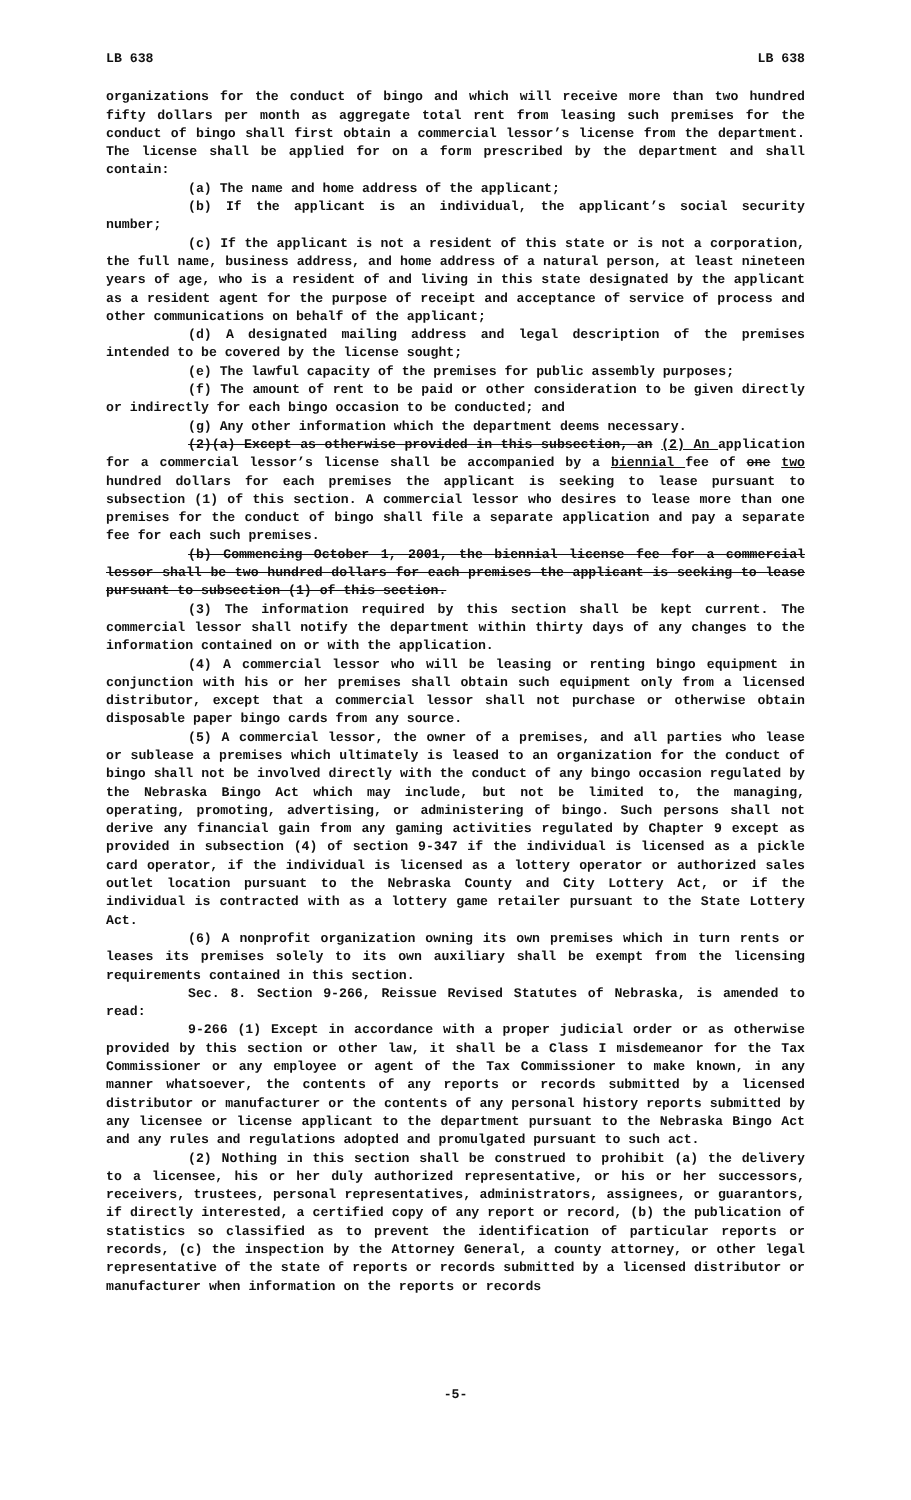LB 638 LB 638
organizations for the conduct of bingo and which will receive more than two hundred fifty dollars per month as aggregate total rent from leasing such premises for the conduct of bingo shall first obtain a commercial lessor’s license from the department. The license shall be applied for on a form prescribed by the department and shall contain:
(a) The name and home address of the applicant;
(b) If the applicant is an individual, the applicant’s social security number;
(c) If the applicant is not a resident of this state or is not a corporation, the full name, business address, and home address of a natural person, at least nineteen years of age, who is a resident of and living in this state designated by the applicant as a resident agent for the purpose of receipt and acceptance of service of process and other communications on behalf of the applicant;
(d) A designated mailing address and legal description of the premises intended to be covered by the license sought;
(e) The lawful capacity of the premises for public assembly purposes;
(f) The amount of rent to be paid or other consideration to be given directly or indirectly for each bingo occasion to be conducted; and
(g) Any other information which the department deems necessary.
(2)(a) Except as otherwise provided in this subsection, an (2) An application for a commercial lessor’s license shall be accompanied by a biennial fee of one two hundred dollars for each premises the applicant is seeking to lease pursuant to subsection (1) of this section. A commercial lessor who desires to lease more than one premises for the conduct of bingo shall file a separate application and pay a separate fee for each such premises.
(b) Commencing October 1, 2001, the biennial license fee for a commercial lessor shall be two hundred dollars for each premises the applicant is seeking to lease pursuant to subsection (1) of this section.
(3) The information required by this section shall be kept current. The commercial lessor shall notify the department within thirty days of any changes to the information contained on or with the application.
(4) A commercial lessor who will be leasing or renting bingo equipment in conjunction with his or her premises shall obtain such equipment only from a licensed distributor, except that a commercial lessor shall not purchase or otherwise obtain disposable paper bingo cards from any source.
(5) A commercial lessor, the owner of a premises, and all parties who lease or sublease a premises which ultimately is leased to an organization for the conduct of bingo shall not be involved directly with the conduct of any bingo occasion regulated by the Nebraska Bingo Act which may include, but not be limited to, the managing, operating, promoting, advertising, or administering of bingo. Such persons shall not derive any financial gain from any gaming activities regulated by Chapter 9 except as provided in subsection (4) of section 9-347 if the individual is licensed as a pickle card operator, if the individual is licensed as a lottery operator or authorized sales outlet location pursuant to the Nebraska County and City Lottery Act, or if the individual is contracted with as a lottery game retailer pursuant to the State Lottery Act.
(6) A nonprofit organization owning its own premises which in turn rents or leases its premises solely to its own auxiliary shall be exempt from the licensing requirements contained in this section.
Sec. 8. Section 9-266, Reissue Revised Statutes of Nebraska, is amended to read:
9-266 (1) Except in accordance with a proper judicial order or as otherwise provided by this section or other law, it shall be a Class I misdemeanor for the Tax Commissioner or any employee or agent of the Tax Commissioner to make known, in any manner whatsoever, the contents of any reports or records submitted by a licensed distributor or manufacturer or the contents of any personal history reports submitted by any licensee or license applicant to the department pursuant to the Nebraska Bingo Act and any rules and regulations adopted and promulgated pursuant to such act.
(2) Nothing in this section shall be construed to prohibit (a) the delivery to a licensee, his or her duly authorized representative, or his or her successors, receivers, trustees, personal representatives, administrators, assignees, or guarantors, if directly interested, a certified copy of any report or record, (b) the publication of statistics so classified as to prevent the identification of particular reports or records, (c) the inspection by the Attorney General, a county attorney, or other legal representative of the state of reports or records submitted by a licensed distributor or manufacturer when information on the reports or records
-5-